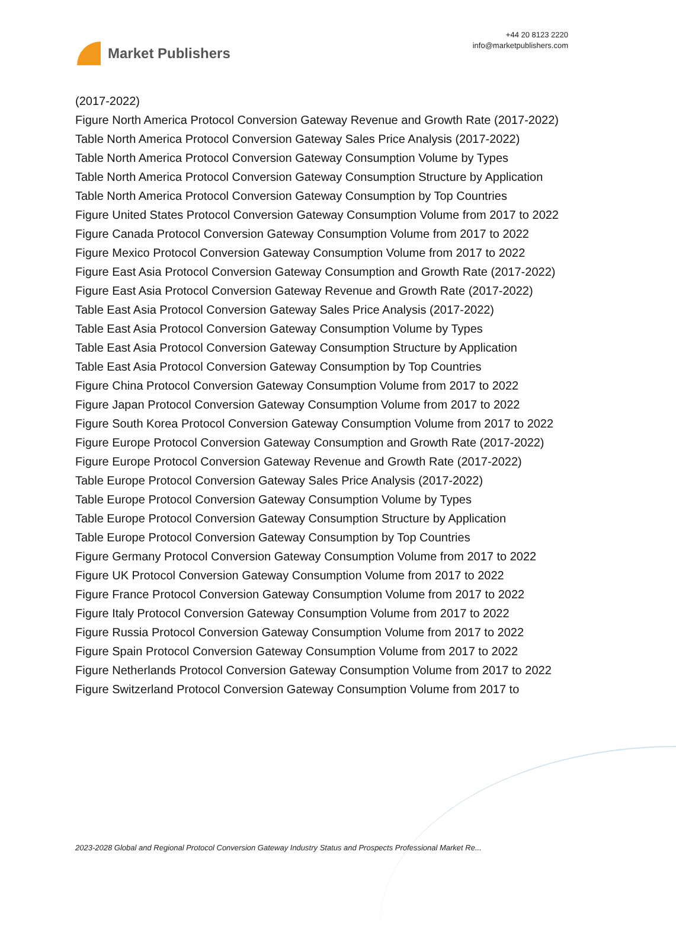Market Publishers
+44 20 8123 2220
info@marketpublishers.com
(2017-2022)
Figure North America Protocol Conversion Gateway Revenue and Growth Rate (2017-2022)
Table North America Protocol Conversion Gateway Sales Price Analysis (2017-2022)
Table North America Protocol Conversion Gateway Consumption Volume by Types
Table North America Protocol Conversion Gateway Consumption Structure by Application
Table North America Protocol Conversion Gateway Consumption by Top Countries
Figure United States Protocol Conversion Gateway Consumption Volume from 2017 to 2022
Figure Canada Protocol Conversion Gateway Consumption Volume from 2017 to 2022
Figure Mexico Protocol Conversion Gateway Consumption Volume from 2017 to 2022
Figure East Asia Protocol Conversion Gateway Consumption and Growth Rate (2017-2022)
Figure East Asia Protocol Conversion Gateway Revenue and Growth Rate (2017-2022)
Table East Asia Protocol Conversion Gateway Sales Price Analysis (2017-2022)
Table East Asia Protocol Conversion Gateway Consumption Volume by Types
Table East Asia Protocol Conversion Gateway Consumption Structure by Application
Table East Asia Protocol Conversion Gateway Consumption by Top Countries
Figure China Protocol Conversion Gateway Consumption Volume from 2017 to 2022
Figure Japan Protocol Conversion Gateway Consumption Volume from 2017 to 2022
Figure South Korea Protocol Conversion Gateway Consumption Volume from 2017 to 2022
Figure Europe Protocol Conversion Gateway Consumption and Growth Rate (2017-2022)
Figure Europe Protocol Conversion Gateway Revenue and Growth Rate (2017-2022)
Table Europe Protocol Conversion Gateway Sales Price Analysis (2017-2022)
Table Europe Protocol Conversion Gateway Consumption Volume by Types
Table Europe Protocol Conversion Gateway Consumption Structure by Application
Table Europe Protocol Conversion Gateway Consumption by Top Countries
Figure Germany Protocol Conversion Gateway Consumption Volume from 2017 to 2022
Figure UK Protocol Conversion Gateway Consumption Volume from 2017 to 2022
Figure France Protocol Conversion Gateway Consumption Volume from 2017 to 2022
Figure Italy Protocol Conversion Gateway Consumption Volume from 2017 to 2022
Figure Russia Protocol Conversion Gateway Consumption Volume from 2017 to 2022
Figure Spain Protocol Conversion Gateway Consumption Volume from 2017 to 2022
Figure Netherlands Protocol Conversion Gateway Consumption Volume from 2017 to 2022
Figure Switzerland Protocol Conversion Gateway Consumption Volume from 2017 to
2023-2028 Global and Regional Protocol Conversion Gateway Industry Status and Prospects Professional Market Re...